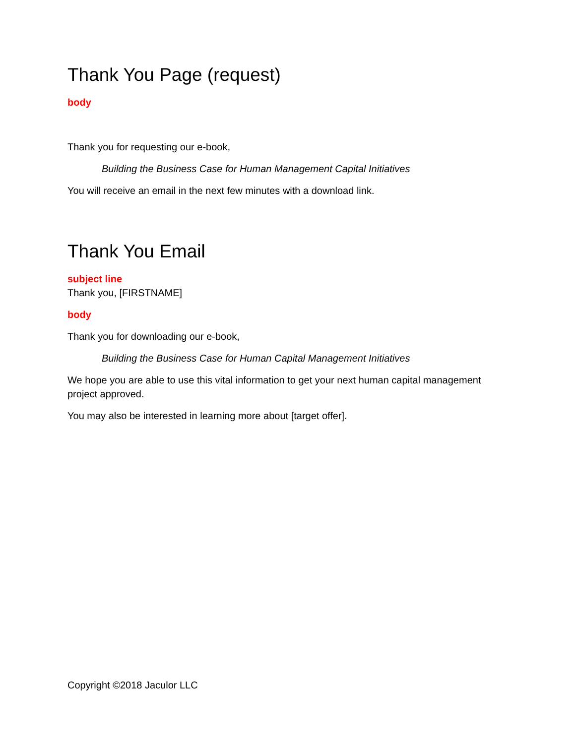Thank You Page (request)
body
Thank you for requesting our e-book,
Building the Business Case for Human Management Capital Initiatives
You will receive an email in the next few minutes with a download link.
Thank You Email
subject line
Thank you, [FIRSTNAME]
body
Thank you for downloading our e-book,
Building the Business Case for Human Capital Management Initiatives
We hope you are able to use this vital information to get your next human capital management project approved.
You may also be interested in learning more about [target offer].
Copyright ©2018 Jaculor LLC